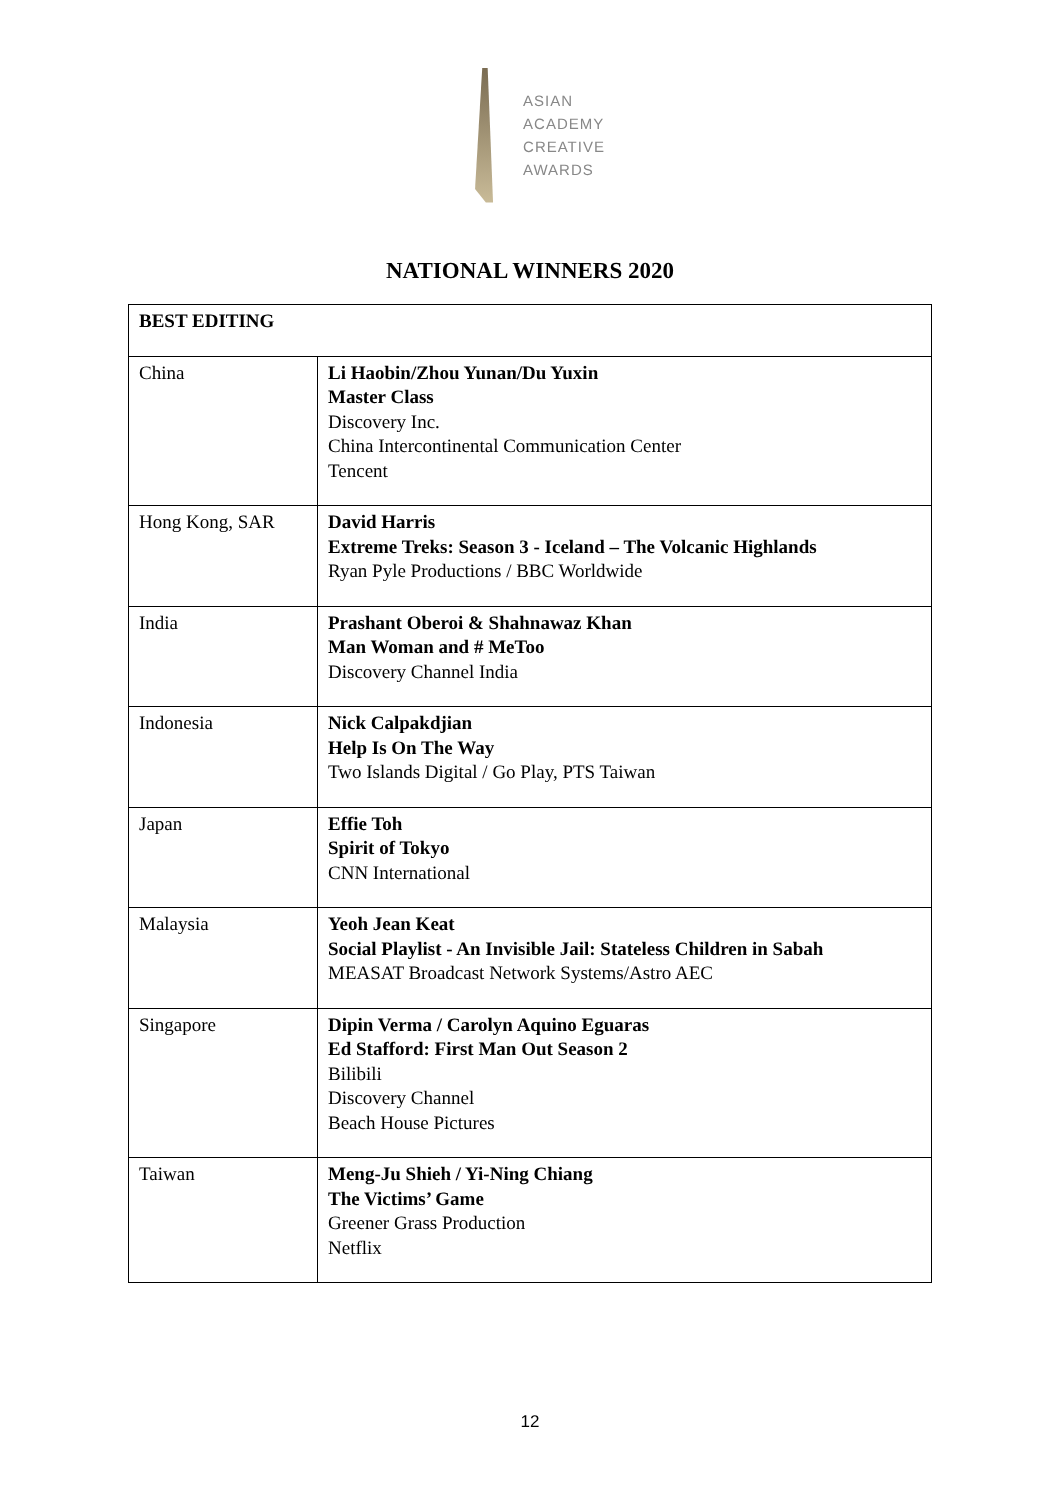ASIAN
ACADEMY
CREATIVE
AWARDS
NATIONAL WINNERS 2020
| BEST EDITING | |
| --- | --- |
| China | Li Haobin/Zhou Yunan/Du Yuxin Master Class Discovery Inc. China Intercontinental Communication Center Tencent |
| Hong Kong, SAR | David Harris Extreme Treks: Season 3 - Iceland – The Volcanic Highlands Ryan Pyle Productions / BBC Worldwide |
| India | Prashant Oberoi & Shahnawaz Khan Man Woman and # MeToo Discovery Channel India |
| Indonesia | Nick Calpakdjian Help Is On The Way Two Islands Digital / Go Play, PTS Taiwan |
| Japan | Effie Toh Spirit of Tokyo CNN International |
| Malaysia | Yeoh Jean Keat Social Playlist - An Invisible Jail: Stateless Children in Sabah MEASAT Broadcast Network Systems/Astro AEC |
| Singapore | Dipin Verma / Carolyn Aquino Eguaras Ed Stafford: First Man Out Season 2 Bilibili Discovery Channel Beach House Pictures |
| Taiwan | Meng-Ju Shieh / Yi-Ning Chiang The Victims’ Game Greener Grass Production Netflix |
12